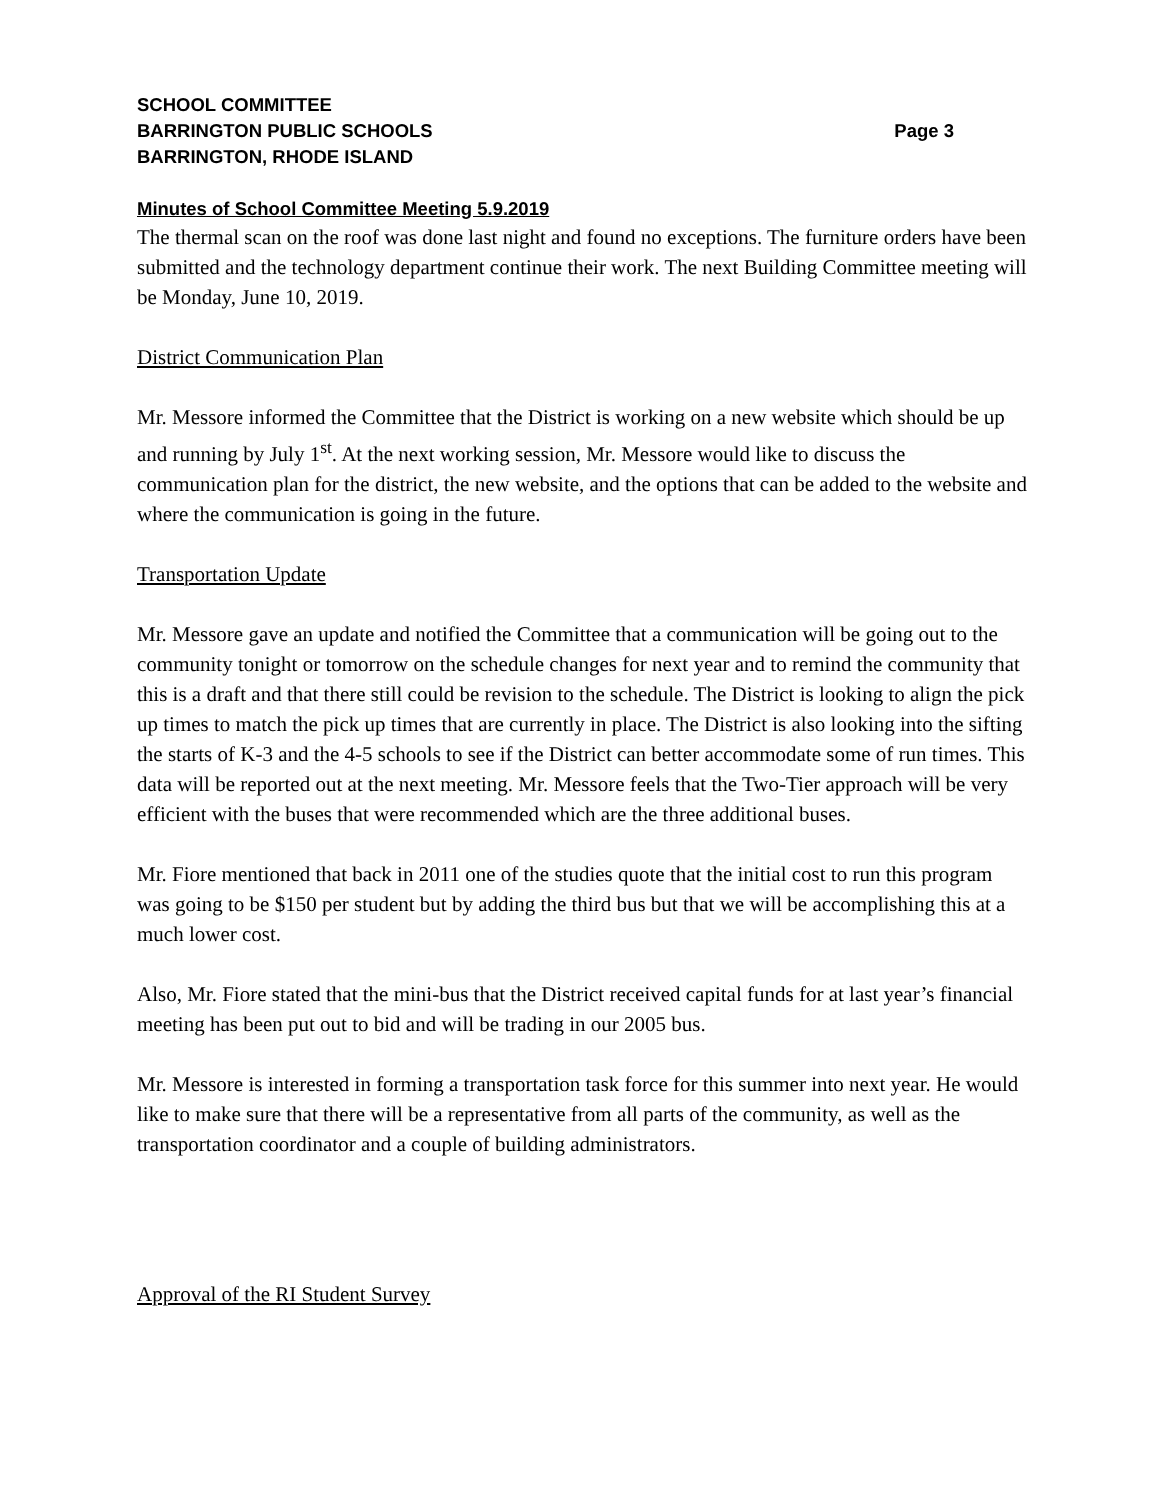SCHOOL COMMITTEE
BARRINGTON PUBLIC SCHOOLS Page 3
BARRINGTON, RHODE ISLAND
Minutes of School Committee Meeting 5.9.2019
The thermal scan on the roof was done last night and found no exceptions. The furniture orders have been submitted and the technology department continue their work. The next Building Committee meeting will be Monday, June 10, 2019.
District Communication Plan
Mr. Messore informed the Committee that the District is working on a new website which should be up and running by July 1<sup>st</sup>. At the next working session, Mr. Messore would like to discuss the communication plan for the district, the new website, and the options that can be added to the website and where the communication is going in the future.
Transportation Update
Mr. Messore gave an update and notified the Committee that a communication will be going out to the community tonight or tomorrow on the schedule changes for next year and to remind the community that this is a draft and that there still could be revision to the schedule. The District is looking to align the pick up times to match the pick up times that are currently in place. The District is also looking into the sifting the starts of K-3 and the 4-5 schools to see if the District can better accommodate some of run times. This data will be reported out at the next meeting. Mr. Messore feels that the Two-Tier approach will be very efficient with the buses that were recommended which are the three additional buses.
Mr. Fiore mentioned that back in 2011 one of the studies quote that the initial cost to run this program was going to be $150 per student but by adding the third bus but that we will be accomplishing this at a much lower cost.
Also, Mr. Fiore stated that the mini-bus that the District received capital funds for at last year’s financial meeting has been put out to bid and will be trading in our 2005 bus.
Mr. Messore is interested in forming a transportation task force for this summer into next year. He would like to make sure that there will be a representative from all parts of the community, as well as the transportation coordinator and a couple of building administrators.
Approval of the RI Student Survey